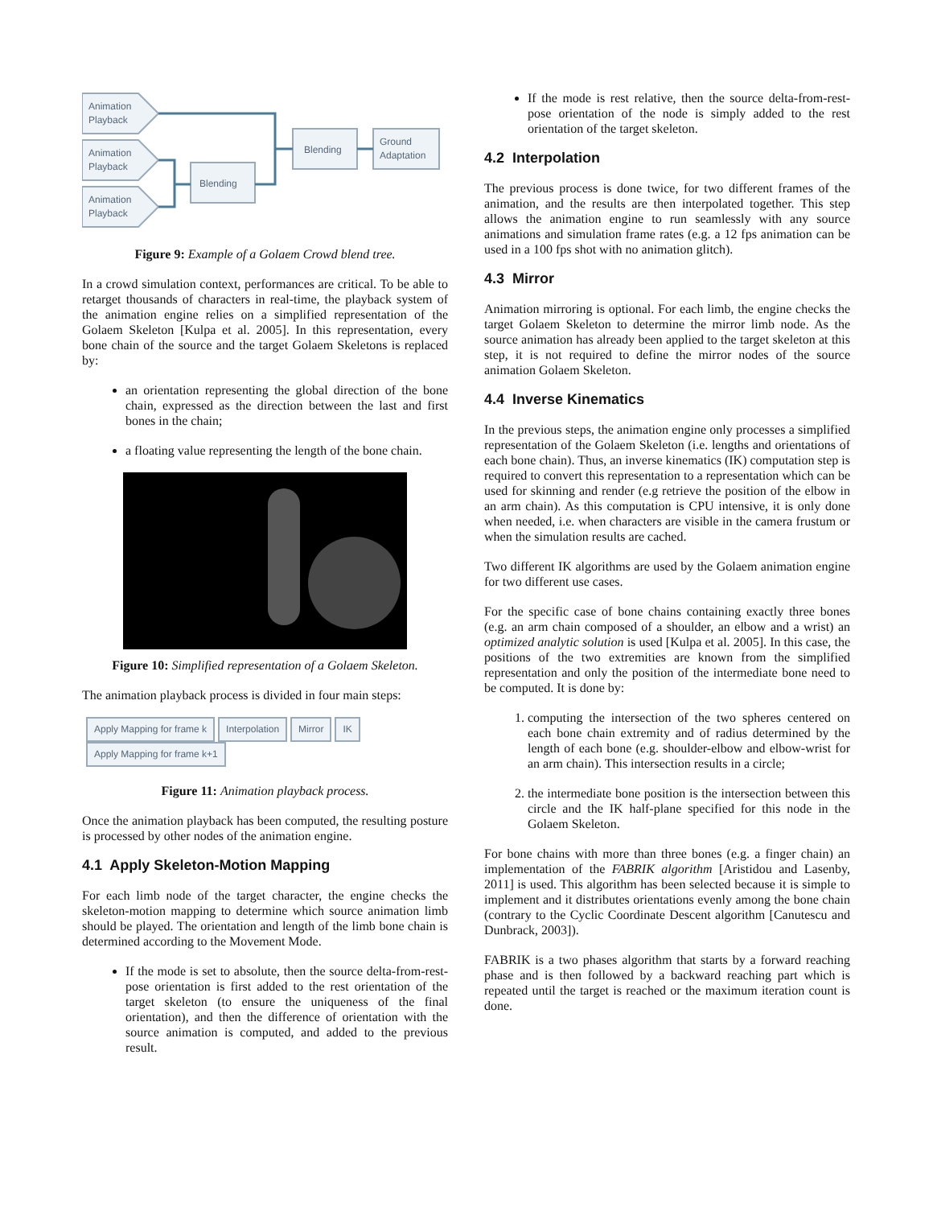Animation
Playback
Animation
Playback
Animation
Playback
Blending
Blending
Ground
Adaptation
Figure 9: Example of a Golaem Crowd blend tree.
In a crowd simulation context, performances are critical. To be able to retarget thousands of characters in real-time, the playback system of the animation engine relies on a simplified representation of the Golaem Skeleton [Kulpa et al. 2005]. In this representation, every bone chain of the source and the target Golaem Skeletons is replaced by:
an orientation representing the global direction of the bone chain, expressed as the direction between the last and first bones in the chain;
a floating value representing the length of the bone chain.
Figure 10: Simplified representation of a Golaem Skeleton.
The animation playback process is divided in four main steps:
Apply Mapping for frame k Interpolation Mirror IK
Apply Mapping for frame k+1
Figure 11: Animation playback process.
Once the animation playback has been computed, the resulting posture is processed by other nodes of the animation engine.
4.1 Apply Skeleton-Motion Mapping
For each limb node of the target character, the engine checks the skeleton-motion mapping to determine which source animation limb should be played. The orientation and length of the limb bone chain is determined according to the Movement Mode.
If the mode is set to absolute, then the source delta-from-rest-pose orientation is first added to the rest orientation of the target skeleton (to ensure the uniqueness of the final orientation), and then the difference of orientation with the source animation is computed, and added to the previous result.
If the mode is rest relative, then the source delta-from-rest-pose orientation of the node is simply added to the rest orientation of the target skeleton.
4.2 Interpolation
The previous process is done twice, for two different frames of the animation, and the results are then interpolated together. This step allows the animation engine to run seamlessly with any source animations and simulation frame rates (e.g. a 12 fps animation can be used in a 100 fps shot with no animation glitch).
4.3 Mirror
Animation mirroring is optional. For each limb, the engine checks the target Golaem Skeleton to determine the mirror limb node. As the source animation has already been applied to the target skeleton at this step, it is not required to define the mirror nodes of the source animation Golaem Skeleton.
4.4 Inverse Kinematics
In the previous steps, the animation engine only processes a simplified representation of the Golaem Skeleton (i.e. lengths and orientations of each bone chain). Thus, an inverse kinematics (IK) computation step is required to convert this representation to a representation which can be used for skinning and render (e.g retrieve the position of the elbow in an arm chain). As this computation is CPU intensive, it is only done when needed, i.e. when characters are visible in the camera frustum or when the simulation results are cached.
Two different IK algorithms are used by the Golaem animation engine for two different use cases.
For the specific case of bone chains containing exactly three bones (e.g. an arm chain composed of a shoulder, an elbow and a wrist) an optimized analytic solution is used [Kulpa et al. 2005]. In this case, the positions of the two extremities are known from the simplified representation and only the position of the intermediate bone need to be computed. It is done by:
1. computing the intersection of the two spheres centered on each bone chain extremity and of radius determined by the length of each bone (e.g. shoulder-elbow and elbow-wrist for an arm chain). This intersection results in a circle;
2. the intermediate bone position is the intersection between this circle and the IK half-plane specified for this node in the Golaem Skeleton.
For bone chains with more than three bones (e.g. a finger chain) an implementation of the FABRIK algorithm [Aristidou and Lasenby, 2011] is used. This algorithm has been selected because it is simple to implement and it distributes orientations evenly among the bone chain (contrary to the Cyclic Coordinate Descent algorithm [Canutescu and Dunbrack, 2003]).
FABRIK is a two phases algorithm that starts by a forward reaching phase and is then followed by a backward reaching part which is repeated until the target is reached or the maximum iteration count is done.